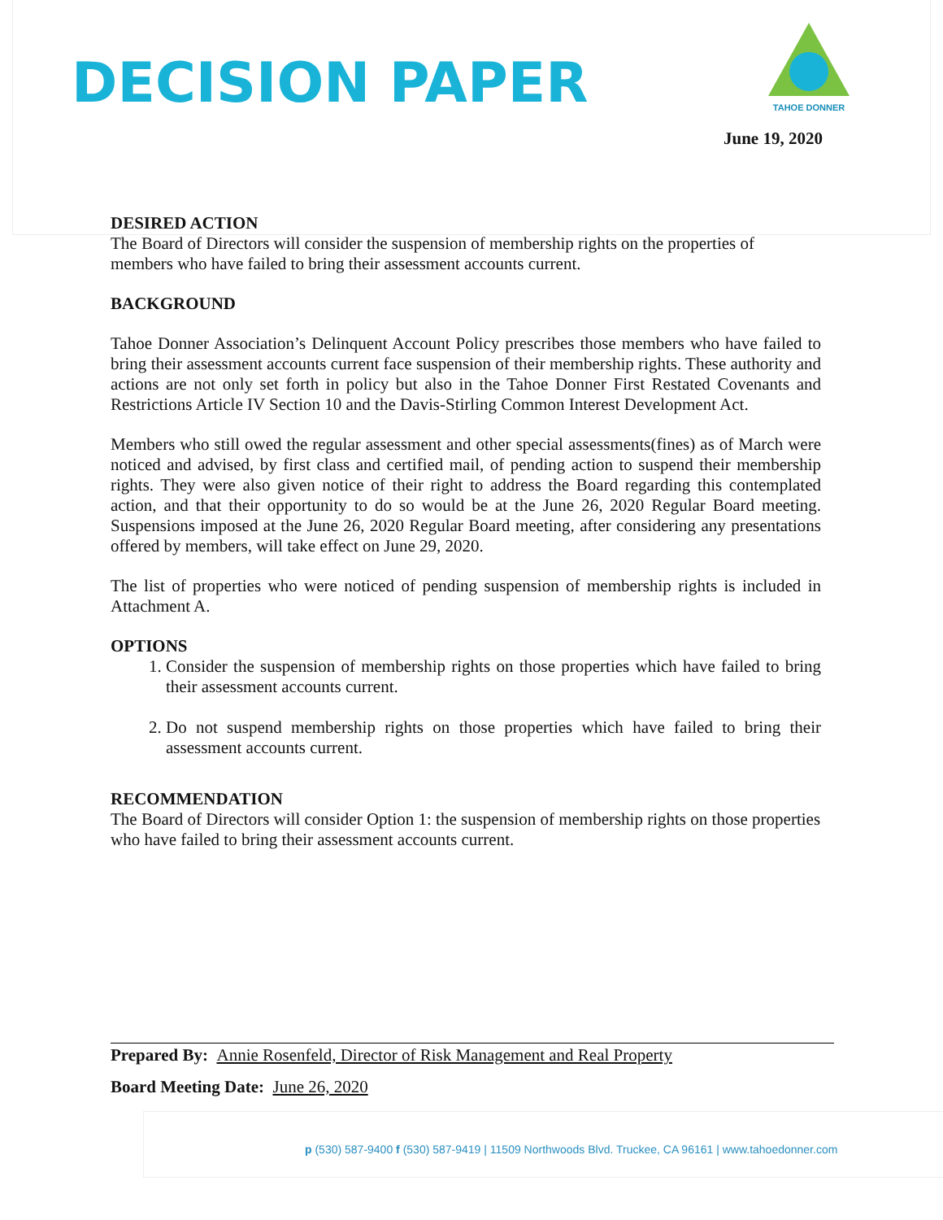DECISION PAPER
TAHOE DONNER
June 19, 2020
DESIRED ACTION
The Board of Directors will consider the suspension of membership rights on the properties of members who have failed to bring their assessment accounts current.
BACKGROUND
Tahoe Donner Association’s Delinquent Account Policy prescribes those members who have failed to bring their assessment accounts current face suspension of their membership rights. These authority and actions are not only set forth in policy but also in the Tahoe Donner First Restated Covenants and Restrictions Article IV Section 10 and the Davis-Stirling Common Interest Development Act.
Members who still owed the regular assessment and other special assessments(fines) as of March were noticed and advised, by first class and certified mail, of pending action to suspend their membership rights. They were also given notice of their right to address the Board regarding this contemplated action, and that their opportunity to do so would be at the June 26, 2020 Regular Board meeting. Suspensions imposed at the June 26, 2020 Regular Board meeting, after considering any presentations offered by members, will take effect on June 29, 2020.
The list of properties who were noticed of pending suspension of membership rights is included in Attachment A.
OPTIONS
1. Consider the suspension of membership rights on those properties which have failed to bring their assessment accounts current.
2. Do not suspend membership rights on those properties which have failed to bring their assessment accounts current.
RECOMMENDATION
The Board of Directors will consider Option 1: the suspension of membership rights on those properties who have failed to bring their assessment accounts current.
Prepared By: Annie Rosenfeld, Director of Risk Management and Real Property
Board Meeting Date: June 26, 2020
p (530) 587-9400 f (530) 587-9419 | 11509 Northwoods Blvd. Truckee, CA 96161 | www.tahoedonner.com